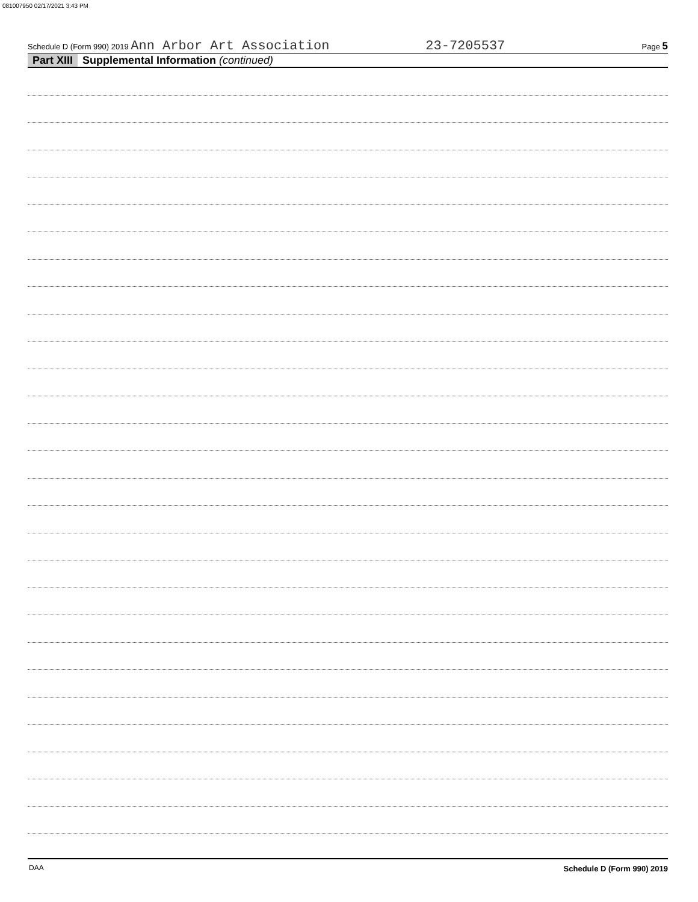081007950 02/17/2021 3:43 PM
Schedule D (Form 990) 2019 Ann Arbor Art Association 23-7205537 Page 5
Part XIII Supplemental Information (continued)
Schedule D (Form 990) 2019
DAA